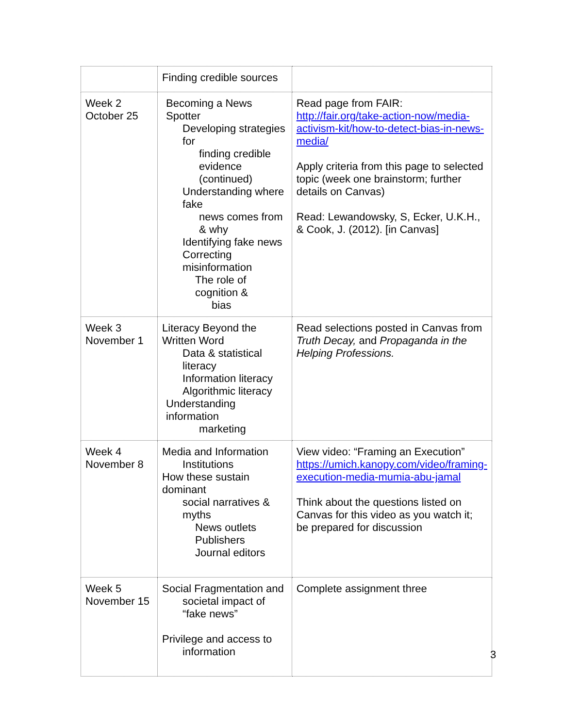| | Finding credible sources | |
| Week 2 October 25 | Becoming a News Spotter Developing strategies for finding credible evidence (continued) Understanding where fake news comes from & why Identifying fake news Correcting misinformation The role of cognition & bias | Read page from FAIR: http://fair.org/take-action-now/media-activism-kit/how-to-detect-bias-in-news-media/ Apply criteria from this page to selected topic (week one brainstorm; further details on Canvas) Read: Lewandowsky, S, Ecker, U.K.H., & Cook, J. (2012). [in Canvas] |
| Week 3 November 1 | Literacy Beyond the Written Word Data & statistical literacy Information literacy Algorithmic literacy Understanding information marketing | Read selections posted in Canvas from Truth Decay, and Propaganda in the Helping Professions. |
| Week 4 November 8 | Media and Information Institutions How these sustain dominant social narratives & myths News outlets Publishers Journal editors | View video: “Framing an Execution” https://umich.kanopy.com/video/framing-execution-media-mumia-abu-jamal Think about the questions listed on Canvas for this video as you watch it; be prepared for discussion |
| Week 5 November 15 | Social Fragmentation and societal impact of “fake news” Privilege and access to information | Complete assignment three |
3